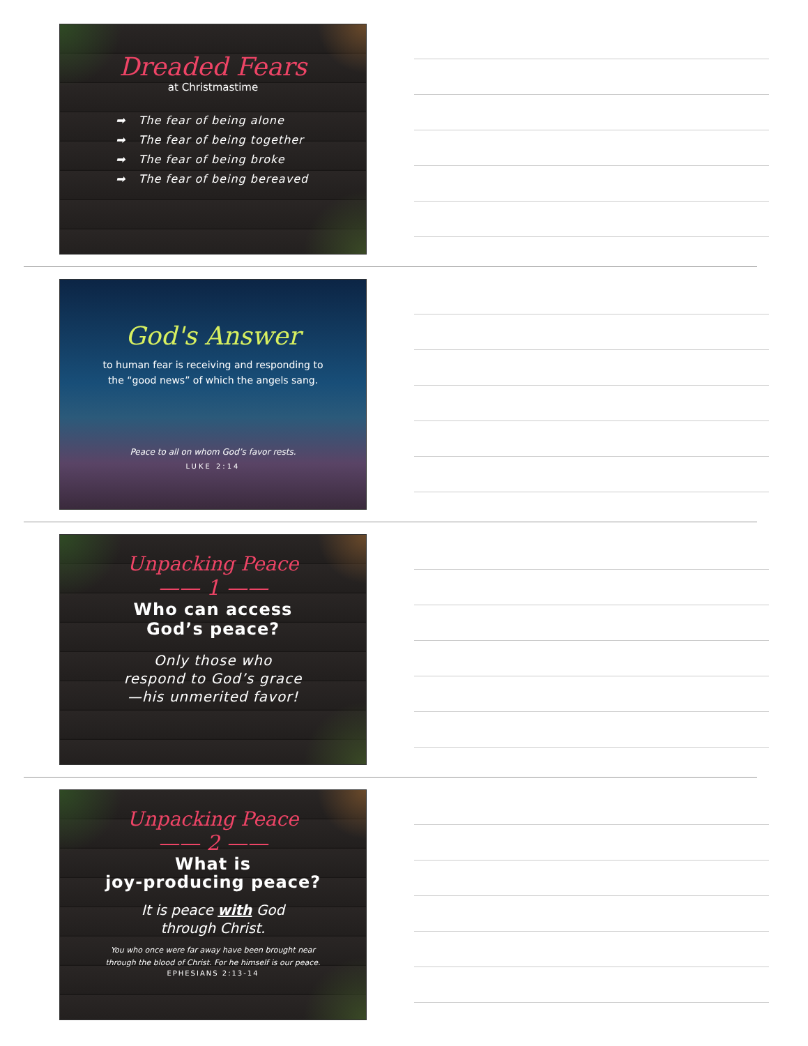Dreaded Fears
at Christmastime
➡ The fear of being alone
➡ The fear of being together
➡ The fear of being broke
➡ The fear of being bereaved
God's Answer
to human fear is receiving and responding to
the “good news” of which the angels sang.
Peace to all on whom God’s favor rests.
LUKE 2:14
Unpacking Peace
—— 1 ——
Who can access
God’s peace?
Only those who
respond to God’s grace
—his unmerited favor!
Unpacking Peace
—— 2 ——
What is
joy-producing peace?
It is peace with God
through Christ.
You who once were far away have been brought near
through the blood of Christ. For he himself is our peace.
EPHESIANS 2:13-14